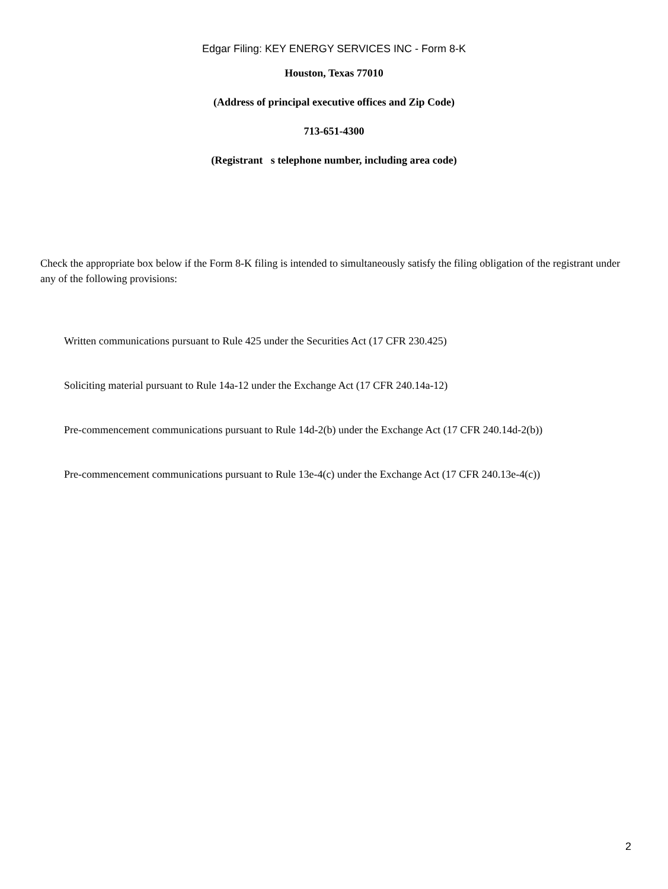Edgar Filing: KEY ENERGY SERVICES INC - Form 8-K
Houston, Texas 77010
(Address of principal executive offices and Zip Code)
713-651-4300
(Registrant s telephone number, including area code)
Check the appropriate box below if the Form 8-K filing is intended to simultaneously satisfy the filing obligation of the registrant under any of the following provisions:
Written communications pursuant to Rule 425 under the Securities Act (17 CFR 230.425)
Soliciting material pursuant to Rule 14a-12 under the Exchange Act (17 CFR 240.14a-12)
Pre-commencement communications pursuant to Rule 14d-2(b) under the Exchange Act (17 CFR 240.14d-2(b))
Pre-commencement communications pursuant to Rule 13e-4(c) under the Exchange Act (17 CFR 240.13e-4(c))
2